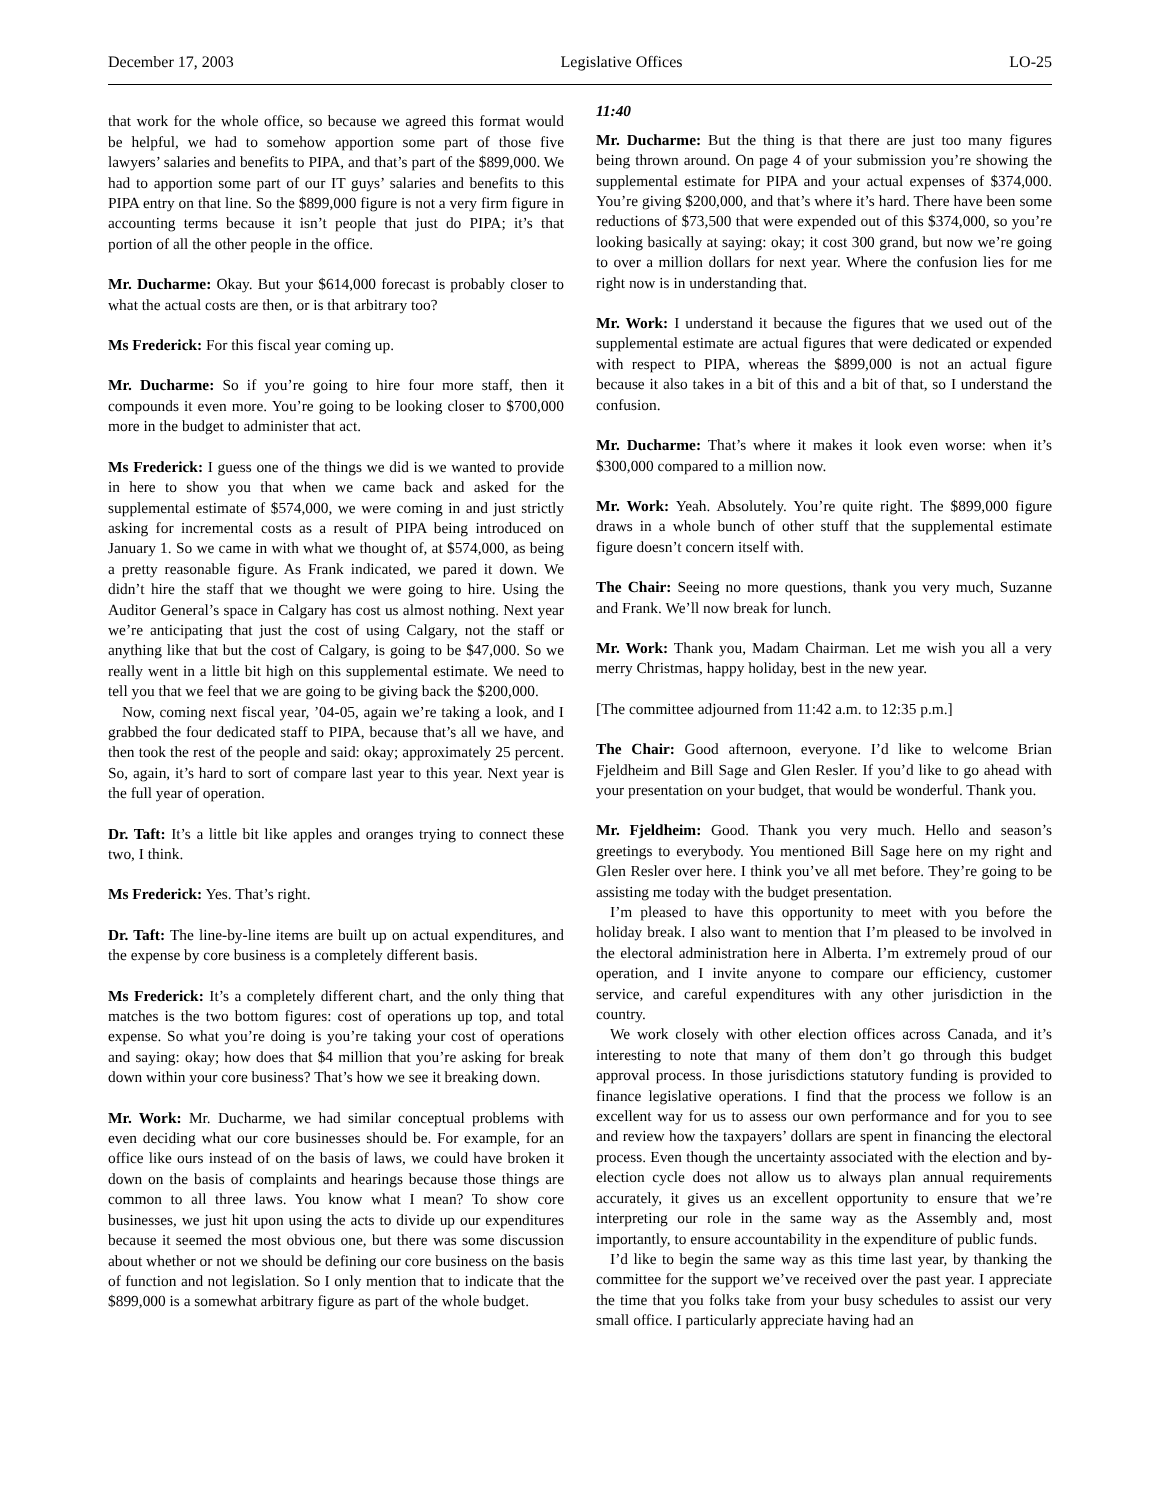December 17, 2003 Legislative Offices LO-25
that work for the whole office, so because we agreed this format would be helpful, we had to somehow apportion some part of those five lawyers’ salaries and benefits to PIPA, and that’s part of the $899,000. We had to apportion some part of our IT guys’ salaries and benefits to this PIPA entry on that line. So the $899,000 figure is not a very firm figure in accounting terms because it isn’t people that just do PIPA; it’s that portion of all the other people in the office.
Mr. Ducharme: Okay. But your $614,000 forecast is probably closer to what the actual costs are then, or is that arbitrary too?
Ms Frederick: For this fiscal year coming up.
Mr. Ducharme: So if you’re going to hire four more staff, then it compounds it even more. You’re going to be looking closer to $700,000 more in the budget to administer that act.
Ms Frederick: I guess one of the things we did is we wanted to provide in here to show you that when we came back and asked for the supplemental estimate of $574,000, we were coming in and just strictly asking for incremental costs as a result of PIPA being introduced on January 1. So we came in with what we thought of, at $574,000, as being a pretty reasonable figure. As Frank indicated, we pared it down. We didn’t hire the staff that we thought we were going to hire. Using the Auditor General’s space in Calgary has cost us almost nothing. Next year we’re anticipating that just the cost of using Calgary, not the staff or anything like that but the cost of Calgary, is going to be $47,000. So we really went in a little bit high on this supplemental estimate. We need to tell you that we feel that we are going to be giving back the $200,000.
Now, coming next fiscal year, ’04-05, again we’re taking a look, and I grabbed the four dedicated staff to PIPA, because that’s all we have, and then took the rest of the people and said: okay; approximately 25 percent. So, again, it’s hard to sort of compare last year to this year. Next year is the full year of operation.
Dr. Taft: It’s a little bit like apples and oranges trying to connect these two, I think.
Ms Frederick: Yes. That’s right.
Dr. Taft: The line-by-line items are built up on actual expenditures, and the expense by core business is a completely different basis.
Ms Frederick: It’s a completely different chart, and the only thing that matches is the two bottom figures: cost of operations up top, and total expense. So what you’re doing is you’re taking your cost of operations and saying: okay; how does that $4 million that you’re asking for break down within your core business? That’s how we see it breaking down.
Mr. Work: Mr. Ducharme, we had similar conceptual problems with even deciding what our core businesses should be. For example, for an office like ours instead of on the basis of laws, we could have broken it down on the basis of complaints and hearings because those things are common to all three laws. You know what I mean? To show core businesses, we just hit upon using the acts to divide up our expenditures because it seemed the most obvious one, but there was some discussion about whether or not we should be defining our core business on the basis of function and not legislation. So I only mention that to indicate that the $899,000 is a somewhat arbitrary figure as part of the whole budget.
11:40
Mr. Ducharme: But the thing is that there are just too many figures being thrown around. On page 4 of your submission you’re showing the supplemental estimate for PIPA and your actual expenses of $374,000. You’re giving $200,000, and that’s where it’s hard. There have been some reductions of $73,500 that were expended out of this $374,000, so you’re looking basically at saying: okay; it cost 300 grand, but now we’re going to over a million dollars for next year. Where the confusion lies for me right now is in understanding that.
Mr. Work: I understand it because the figures that we used out of the supplemental estimate are actual figures that were dedicated or expended with respect to PIPA, whereas the $899,000 is not an actual figure because it also takes in a bit of this and a bit of that, so I understand the confusion.
Mr. Ducharme: That’s where it makes it look even worse: when it’s $300,000 compared to a million now.
Mr. Work: Yeah. Absolutely. You’re quite right. The $899,000 figure draws in a whole bunch of other stuff that the supplemental estimate figure doesn’t concern itself with.
The Chair: Seeing no more questions, thank you very much, Suzanne and Frank. We’ll now break for lunch.
Mr. Work: Thank you, Madam Chairman. Let me wish you all a very merry Christmas, happy holiday, best in the new year.
[The committee adjourned from 11:42 a.m. to 12:35 p.m.]
The Chair: Good afternoon, everyone. I’d like to welcome Brian Fjeldheim and Bill Sage and Glen Resler. If you’d like to go ahead with your presentation on your budget, that would be wonderful. Thank you.
Mr. Fjeldheim: Good. Thank you very much. Hello and season’s greetings to everybody. You mentioned Bill Sage here on my right and Glen Resler over here. I think you’ve all met before. They’re going to be assisting me today with the budget presentation.
I’m pleased to have this opportunity to meet with you before the holiday break. I also want to mention that I’m pleased to be involved in the electoral administration here in Alberta. I’m extremely proud of our operation, and I invite anyone to compare our efficiency, customer service, and careful expenditures with any other jurisdiction in the country.
We work closely with other election offices across Canada, and it’s interesting to note that many of them don’t go through this budget approval process. In those jurisdictions statutory funding is provided to finance legislative operations. I find that the process we follow is an excellent way for us to assess our own performance and for you to see and review how the taxpayers’ dollars are spent in financing the electoral process. Even though the uncertainty associated with the election and by-election cycle does not allow us to always plan annual requirements accurately, it gives us an excellent opportunity to ensure that we’re interpreting our role in the same way as the Assembly and, most importantly, to ensure accountability in the expenditure of public funds.
I’d like to begin the same way as this time last year, by thanking the committee for the support we’ve received over the past year. I appreciate the time that you folks take from your busy schedules to assist our very small office. I particularly appreciate having had an